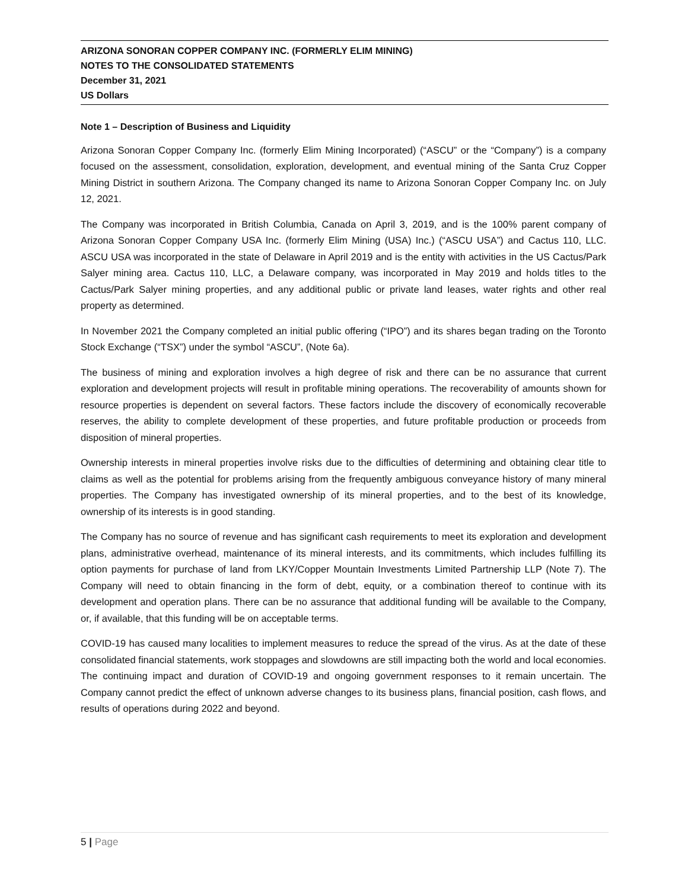ARIZONA SONORAN COPPER COMPANY INC. (FORMERLY ELIM MINING)
NOTES TO THE CONSOLIDATED STATEMENTS
December 31, 2021
US Dollars
Note 1 – Description of Business and Liquidity
Arizona Sonoran Copper Company Inc. (formerly Elim Mining Incorporated) (“ASCU” or the “Company”) is a company focused on the assessment, consolidation, exploration, development, and eventual mining of the Santa Cruz Copper Mining District in southern Arizona. The Company changed its name to Arizona Sonoran Copper Company Inc. on July 12, 2021.
The Company was incorporated in British Columbia, Canada on April 3, 2019, and is the 100% parent company of Arizona Sonoran Copper Company USA Inc. (formerly Elim Mining (USA) Inc.) (“ASCU USA”) and Cactus 110, LLC. ASCU USA was incorporated in the state of Delaware in April 2019 and is the entity with activities in the US Cactus/Park Salyer mining area. Cactus 110, LLC, a Delaware company, was incorporated in May 2019 and holds titles to the Cactus/Park Salyer mining properties, and any additional public or private land leases, water rights and other real property as determined.
In November 2021 the Company completed an initial public offering (“IPO”) and its shares began trading on the Toronto Stock Exchange (“TSX”) under the symbol “ASCU”, (Note 6a).
The business of mining and exploration involves a high degree of risk and there can be no assurance that current exploration and development projects will result in profitable mining operations. The recoverability of amounts shown for resource properties is dependent on several factors. These factors include the discovery of economically recoverable reserves, the ability to complete development of these properties, and future profitable production or proceeds from disposition of mineral properties.
Ownership interests in mineral properties involve risks due to the difficulties of determining and obtaining clear title to claims as well as the potential for problems arising from the frequently ambiguous conveyance history of many mineral properties. The Company has investigated ownership of its mineral properties, and to the best of its knowledge, ownership of its interests is in good standing.
The Company has no source of revenue and has significant cash requirements to meet its exploration and development plans, administrative overhead, maintenance of its mineral interests, and its commitments, which includes fulfilling its option payments for purchase of land from LKY/Copper Mountain Investments Limited Partnership LLP (Note 7). The Company will need to obtain financing in the form of debt, equity, or a combination thereof to continue with its development and operation plans. There can be no assurance that additional funding will be available to the Company, or, if available, that this funding will be on acceptable terms.
COVID-19 has caused many localities to implement measures to reduce the spread of the virus. As at the date of these consolidated financial statements, work stoppages and slowdowns are still impacting both the world and local economies. The continuing impact and duration of COVID-19 and ongoing government responses to it remain uncertain. The Company cannot predict the effect of unknown adverse changes to its business plans, financial position, cash flows, and results of operations during 2022 and beyond.
5 | Page